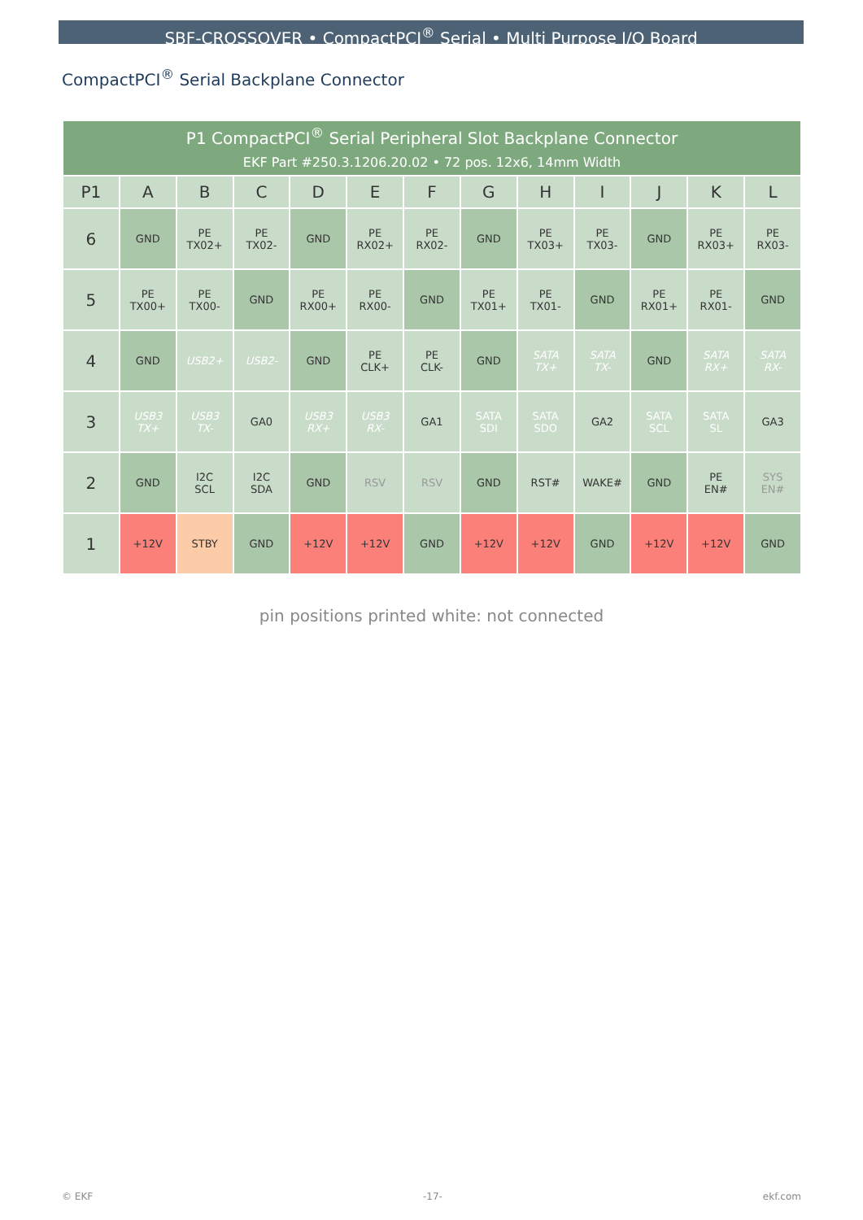SBF-CROSSOVER • CompactPCI<sup>®</sup> Serial • Multi Purpose I/O Board
CompactPCI<sup>®</sup> Serial Backplane Connector
| P1 CompactPCI<sup>®</sup> Serial Peripheral Slot Backplane Connector EKF Part #250.3.1206.20.02 • 72 pos. 12x6, 14mm Width | | | | | | | | | | | | |
| P1 | A | B | C | D | E | F | G | H | I | J | K | L |
| 6 | GND | PE TX02+ | PE TX02- | GND | PE RX02+ | PE RX02- | GND | PE TX03+ | PE TX03- | GND | PE RX03+ | PE RX03- |
| 5 | PE TX00+ | PE TX00- | GND | PE RX00+ | PE RX00- | GND | PE TX01+ | PE TX01- | GND | PE RX01+ | PE RX01- | GND |
| 4 | GND | USB2+ | USB2- | GND | PE CLK+ | PE CLK- | GND | SATA TX+ | SATA TX- | GND | SATA RX+ | SATA RX- |
| 3 | USB3 TX+ | USB3 TX- | GA0 | USB3 RX+ | USB3 RX- | GA1 | SATA SDI | SATA SDO | GA2 | SATA SCL | SATA SL | GA3 |
| 2 | GND | I2C SCL | I2C SDA | GND | RSV | RSV | GND | RST# | WAKE# | GND | PE EN# | SYS EN# |
| 1 | +12V | STBY | GND | +12V | +12V | GND | +12V | +12V | GND | +12V | +12V | GND |
pin positions printed white: not connected
© EKF -17- ekf.com